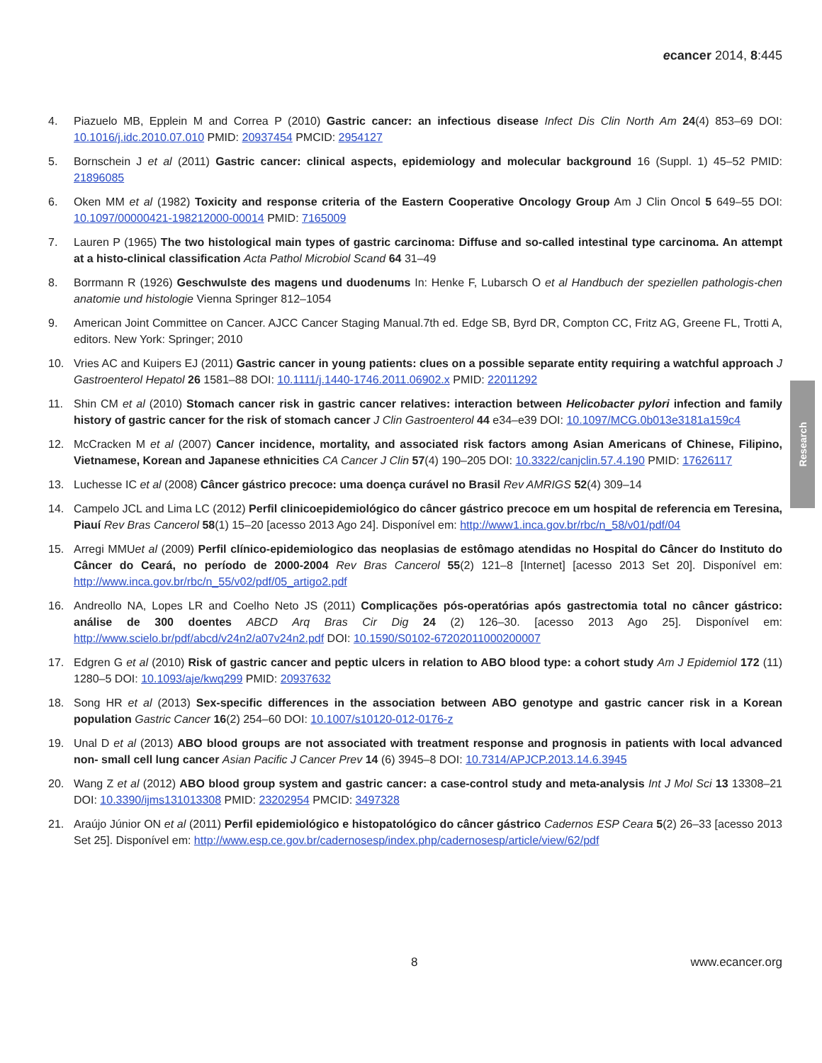ecancer 2014, 8:445
4. Piazuelo MB, Epplein M and Correa P (2010) Gastric cancer: an infectious disease Infect Dis Clin North Am 24(4) 853–69 DOI: 10.1016/j.idc.2010.07.010 PMID: 20937454 PMCID: 2954127
5. Bornschein J et al (2011) Gastric cancer: clinical aspects, epidemiology and molecular background 16 (Suppl. 1) 45–52 PMID: 21896085
6. Oken MM et al (1982) Toxicity and response criteria of the Eastern Cooperative Oncology Group Am J Clin Oncol 5 649–55 DOI: 10.1097/00000421-198212000-00014 PMID: 7165009
7. Lauren P (1965) The two histological main types of gastric carcinoma: Diffuse and so-called intestinal type carcinoma. An attempt at a histo-clinical classification Acta Pathol Microbiol Scand 64 31–49
8. Borrmann R (1926) Geschwulste des magens und duodenums In: Henke F, Lubarsch O et al Handbuch der speziellen pathologis-chen anatomie und histologie Vienna Springer 812–1054
9. American Joint Committee on Cancer. AJCC Cancer Staging Manual.7th ed. Edge SB, Byrd DR, Compton CC, Fritz AG, Greene FL, Trotti A, editors. New York: Springer; 2010
10. Vries AC and Kuipers EJ (2011) Gastric cancer in young patients: clues on a possible separate entity requiring a watchful approach J Gastroenterol Hepatol 26 1581–88 DOI: 10.1111/j.1440-1746.2011.06902.x PMID: 22011292
11. Shin CM et al (2010) Stomach cancer risk in gastric cancer relatives: interaction between Helicobacter pylori infection and family history of gastric cancer for the risk of stomach cancer J Clin Gastroenterol 44 e34–e39 DOI: 10.1097/MCG.0b013e3181a159c4
12. McCracken M et al (2007) Cancer incidence, mortality, and associated risk factors among Asian Americans of Chinese, Filipino, Vietnamese, Korean and Japanese ethnicities CA Cancer J Clin 57(4) 190–205 DOI: 10.3322/canjclin.57.4.190 PMID: 17626117
13. Luchesse IC et al (2008) Câncer gástrico precoce: uma doença curável no Brasil Rev AMRIGS 52(4) 309–14
14. Campelo JCL and Lima LC (2012) Perfil clinicoepidemiológico do câncer gástrico precoce em um hospital de referencia em Teresina, Piauí Rev Bras Cancerol 58(1) 15–20 [acesso 2013 Ago 24]. Disponível em: http://www1.inca.gov.br/rbc/n_58/v01/pdf/04
15. Arregi MMUet al (2009) Perfil clínico-epidemiologico das neoplasias de estômago atendidas no Hospital do Câncer do Instituto do Câncer do Ceará, no período de 2000-2004 Rev Bras Cancerol 55(2) 121–8 [Internet] [acesso 2013 Set 20]. Disponível em: http://www.inca.gov.br/rbc/n_55/v02/pdf/05_artigo2.pdf
16. Andreollo NA, Lopes LR and Coelho Neto JS (2011) Complicações pós-operatórias após gastrectomia total no câncer gástrico: análise de 300 doentes ABCD Arq Bras Cir Dig 24 (2) 126–30. [acesso 2013 Ago 25]. Disponível em: http://www.scielo.br/pdf/abcd/v24n2/a07v24n2.pdf DOI: 10.1590/S0102-67202011000200007
17. Edgren G et al (2010) Risk of gastric cancer and peptic ulcers in relation to ABO blood type: a cohort study Am J Epidemiol 172 (11) 1280–5 DOI: 10.1093/aje/kwq299 PMID: 20937632
18. Song HR et al (2013) Sex-specific differences in the association between ABO genotype and gastric cancer risk in a Korean population Gastric Cancer 16(2) 254–60 DOI: 10.1007/s10120-012-0176-z
19. Unal D et al (2013) ABO blood groups are not associated with treatment response and prognosis in patients with local advanced non- small cell lung cancer Asian Pacific J Cancer Prev 14 (6) 3945–8 DOI: 10.7314/APJCP.2013.14.6.3945
20. Wang Z et al (2012) ABO blood group system and gastric cancer: a case-control study and meta-analysis Int J Mol Sci 13 13308–21 DOI: 10.3390/ijms131013308 PMID: 23202954 PMCID: 3497328
21. Araújo Júnior ON et al (2011) Perfil epidemiológico e histopatológico do câncer gástrico Cadernos ESP Ceara 5(2) 26–33 [acesso 2013 Set 25]. Disponível em: http://www.esp.ce.gov.br/cadernosesp/index.php/cadernosesp/article/view/62/pdf
Research
8 www.ecancer.org